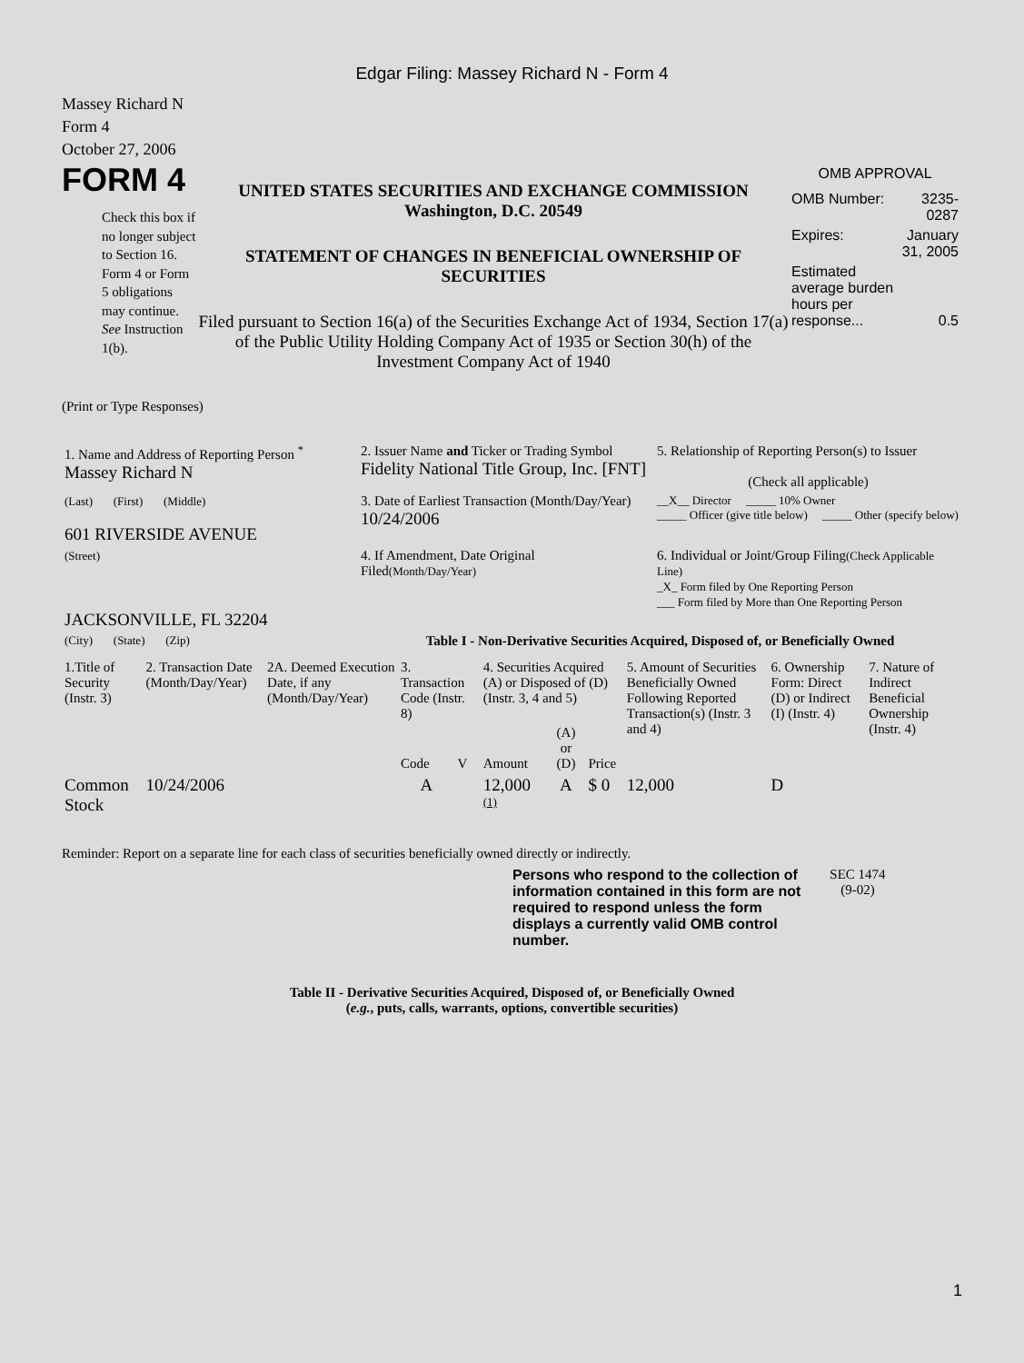Edgar Filing: Massey Richard N - Form 4
Massey Richard N
Form 4
October 27, 2006
FORM 4
Check this box if no longer subject to Section 16. Form 4 or Form 5 obligations may continue. See Instruction 1(b).
UNITED STATES SECURITIES AND EXCHANGE COMMISSION
Washington, D.C. 20549
STATEMENT OF CHANGES IN BENEFICIAL OWNERSHIP OF SECURITIES
Filed pursuant to Section 16(a) of the Securities Exchange Act of 1934, Section 17(a) of the Public Utility Holding Company Act of 1935 or Section 30(h) of the Investment Company Act of 1940
OMB APPROVAL
| OMB Number: | 3235-0287 |
| Expires: | January 31, 2005 |
| Estimated average burden hours per response... | 0.5 |
(Print or Type Responses)
| 1. Name and Address of Reporting Person <sup>*</sup> Massey Richard N | 2. Issuer Name and Ticker or Trading Symbol Fidelity National Title Group, Inc. [FNT] | 5. Relationship of Reporting Person(s) to Issuer (Check all applicable) |
| (Last) (First) (Middle) 601 RIVERSIDE AVENUE | 3. Date of Earliest Transaction (Month/Day/Year) 10/24/2006 | __X__ Director _____ 10% Owner _____ Officer (give title below) _____ Other (specify below) |
| (Street) JACKSONVILLE, FL 32204 | 4. If Amendment, Date Original Filed (Month/Day/Year) | 6. Individual or Joint/Group Filing (Check Applicable Line) _X_ Form filed by One Reporting Person ___ Form filed by More than One Reporting Person |
| (City) (State) (Zip) | Table I - Non-Derivative Securities Acquired, Disposed of, or Beneficially Owned | |
| 1.Title of Security (Instr. 3) | 2. Transaction Date (Month/Day/Year) | 2A. Deemed Execution Date, if any (Month/Day/Year) | 3. Transaction Code (Instr. 8) | | 4. Securities Acquired (A) or Disposed of (D) (Instr. 3, 4 and 5) | | | 5. Amount of Securities Beneficially Owned Following Reported Transaction(s) (Instr. 3 and 4) | 6. Ownership Form: Direct (D) or Indirect (I) (Instr. 4) | 7. Nature of Indirect Beneficial Ownership (Instr. 4) |
| --- | --- | --- | --- | --- | --- | --- | --- | --- | --- | --- |
| | | | Code | V | Amount | (A) or (D) | Price | | | |
| Common Stock | 10/24/2006 | | A | | 12,000 <sup>(1)</sup> | A | $ 0 | 12,000 | D | |
Reminder: Report on a separate line for each class of securities beneficially owned directly or indirectly.
Persons who respond to the collection of information contained in this form are not required to respond unless the form displays a currently valid OMB control number.
SEC 1474 (9-02)
Table II - Derivative Securities Acquired, Disposed of, or Beneficially Owned
(e.g., puts, calls, warrants, options, convertible securities)
1